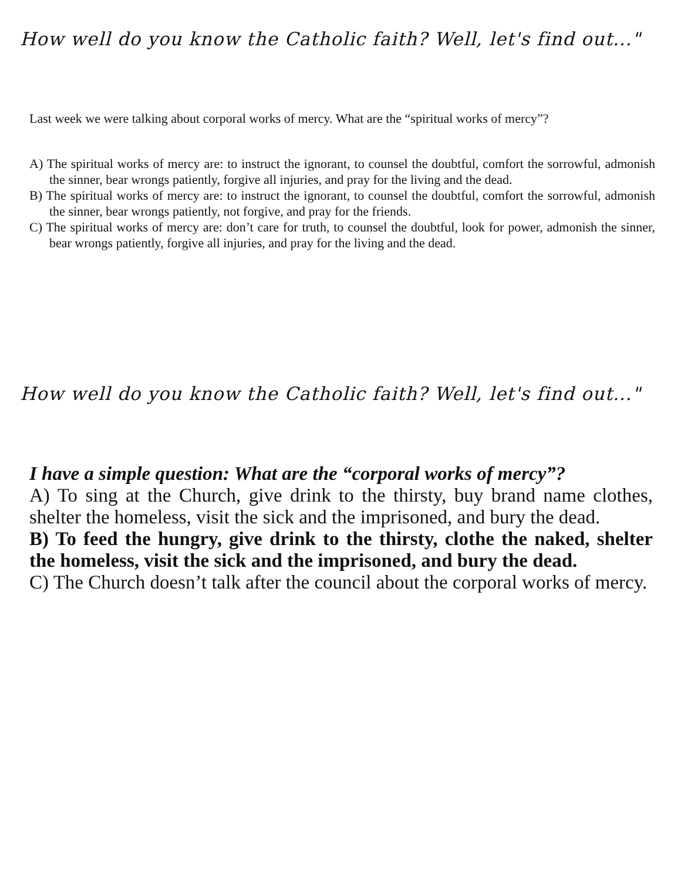How well do you know the Catholic faith? Well, let's find out..."
Last week we were talking about corporal works of mercy. What are the “spiritual works of mercy”?
A) The spiritual works of mercy are: to instruct the ignorant, to counsel the doubtful, comfort the sorrowful, admonish the sinner, bear wrongs patiently, forgive all injuries, and pray for the living and the dead.
B) The spiritual works of mercy are: to instruct the ignorant, to counsel the doubtful, comfort the sorrowful, admonish the sinner, bear wrongs patiently, not forgive, and pray for the friends.
C) The spiritual works of mercy are: don’t care for truth, to counsel the doubtful, look for power, admonish the sinner, bear wrongs patiently, forgive all injuries, and pray for the living and the dead.
How well do you know the Catholic faith? Well, let's find out..."
I have a simple question: What are the “corporal works of mercy”?
A) To sing at the Church, give drink to the thirsty, buy brand name clothes, shelter the homeless, visit the sick and the imprisoned, and bury the dead.
B) To feed the hungry, give drink to the thirsty, clothe the naked, shelter the homeless, visit the sick and the imprisoned, and bury the dead.
C) The Church doesn’t talk after the council about the corporal works of mercy.